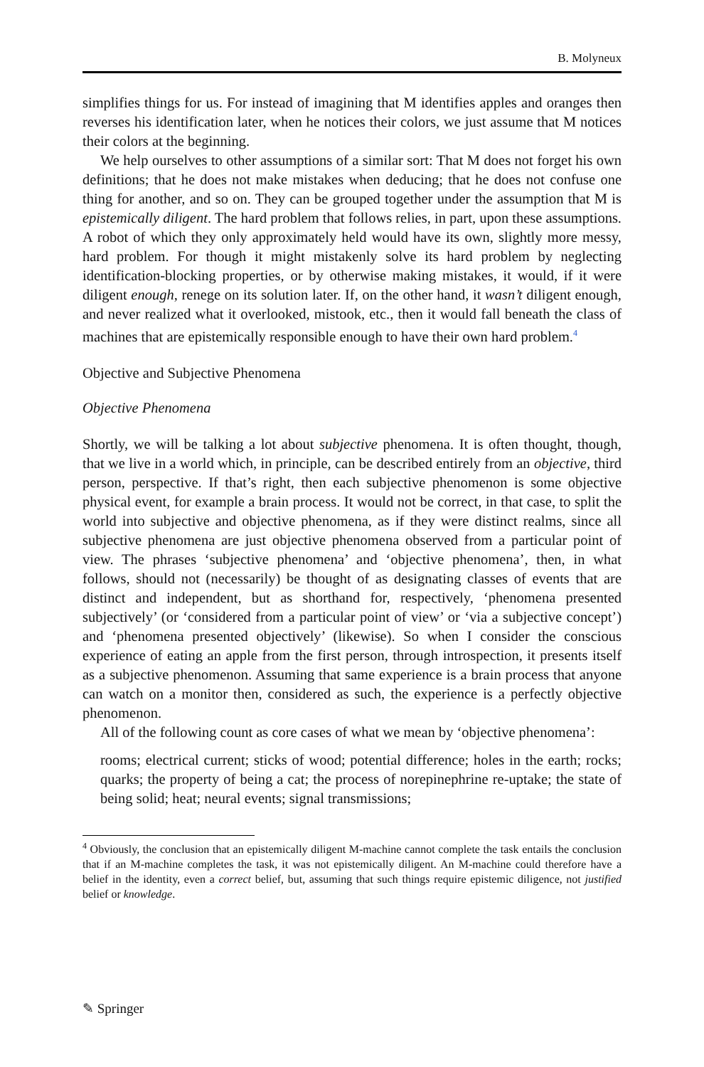B. Molyneux
simplifies things for us. For instead of imagining that M identifies apples and oranges then reverses his identification later, when he notices their colors, we just assume that M notices their colors at the beginning.
We help ourselves to other assumptions of a similar sort: That M does not forget his own definitions; that he does not make mistakes when deducing; that he does not confuse one thing for another, and so on. They can be grouped together under the assumption that M is epistemically diligent. The hard problem that follows relies, in part, upon these assumptions. A robot of which they only approximately held would have its own, slightly more messy, hard problem. For though it might mistakenly solve its hard problem by neglecting identification-blocking properties, or by otherwise making mistakes, it would, if it were diligent enough, renege on its solution later. If, on the other hand, it wasn’t diligent enough, and never realized what it overlooked, mistook, etc., then it would fall beneath the class of machines that are epistemically responsible enough to have their own hard problem.<sup>4</sup>
Objective and Subjective Phenomena
Objective Phenomena
Shortly, we will be talking a lot about subjective phenomena. It is often thought, though, that we live in a world which, in principle, can be described entirely from an objective, third person, perspective. If that’s right, then each subjective phenomenon is some objective physical event, for example a brain process. It would not be correct, in that case, to split the world into subjective and objective phenomena, as if they were distinct realms, since all subjective phenomena are just objective phenomena observed from a particular point of view. The phrases ‘subjective phenomena’ and ‘objective phenomena’, then, in what follows, should not (necessarily) be thought of as designating classes of events that are distinct and independent, but as shorthand for, respectively, ‘phenomena presented subjectively’ (or ‘considered from a particular point of view’ or ‘via a subjective concept’) and ‘phenomena presented objectively’ (likewise). So when I consider the conscious experience of eating an apple from the first person, through introspection, it presents itself as a subjective phenomenon. Assuming that same experience is a brain process that anyone can watch on a monitor then, considered as such, the experience is a perfectly objective phenomenon.
All of the following count as core cases of what we mean by ‘objective phenomena’:
rooms; electrical current; sticks of wood; potential difference; holes in the earth; rocks; quarks; the property of being a cat; the process of norepinephrine re-uptake; the state of being solid; heat; neural events; signal transmissions;
<sup>4</sup> Obviously, the conclusion that an epistemically diligent M-machine cannot complete the task entails the conclusion that if an M-machine completes the task, it was not epistemically diligent. An M-machine could therefore have a belief in the identity, even a correct belief, but, assuming that such things require epistemic diligence, not justified belief or knowledge.
✎ Springer